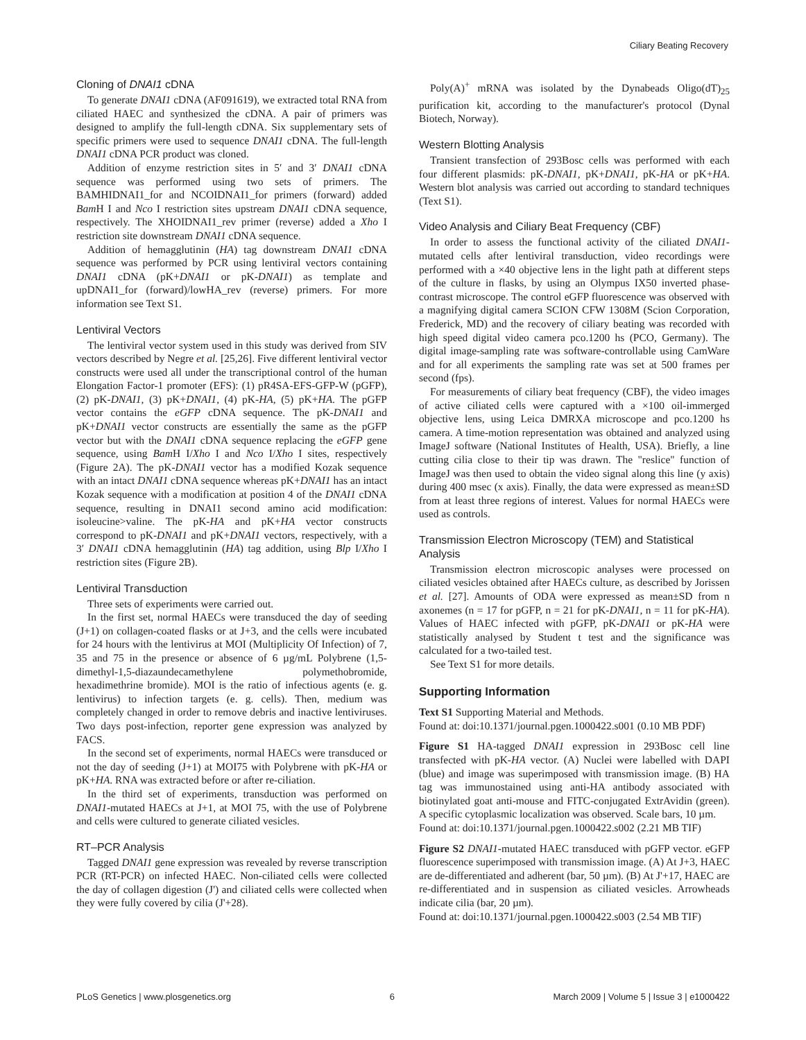Ciliary Beating Recovery
Cloning of DNAI1 cDNA
To generate DNAI1 cDNA (AF091619), we extracted total RNA from ciliated HAEC and synthesized the cDNA. A pair of primers was designed to amplify the full-length cDNA. Six supplementary sets of specific primers were used to sequence DNAI1 cDNA. The full-length DNAI1 cDNA PCR product was cloned.
Addition of enzyme restriction sites in 5′ and 3′ DNAI1 cDNA sequence was performed using two sets of primers. The BAMHIDNAI1_for and NCOIDNAI1_for primers (forward) added Bam H I and Nco I restriction sites upstream DNAI1 cDNA sequence, respectively. The XHOIDNAI1_rev primer (reverse) added a Xho I restriction site downstream DNAI1 cDNA sequence.
Addition of hemagglutinin (HA) tag downstream DNAI1 cDNA sequence was performed by PCR using lentiviral vectors containing DNAI1 cDNA (pK+DNAI1 or pK-DNAI1) as template and upDNAI1_for (forward)/lowHA_rev (reverse) primers. For more information see Text S1.
Lentiviral Vectors
The lentiviral vector system used in this study was derived from SIV vectors described by Negre et al. [25,26]. Five different lentiviral vector constructs were used all under the transcriptional control of the human Elongation Factor-1 promoter (EFS): (1) pR4SA-EFS-GFP-W (pGFP), (2) pK-DNAI1, (3) pK+DNAI1, (4) pK-HA, (5) pK+HA. The pGFP vector contains the eGFP cDNA sequence. The pK-DNAI1 and pK+DNAI1 vector constructs are essentially the same as the pGFP vector but with the DNAI1 cDNA sequence replacing the eGFP gene sequence, using Bam H I/Xho I and Nco I/Xho I sites, respectively (Figure 2A). The pK-DNAI1 vector has a modified Kozak sequence with an intact DNAI1 cDNA sequence whereas pK+DNAI1 has an intact Kozak sequence with a modification at position 4 of the DNAI1 cDNA sequence, resulting in DNAI1 second amino acid modification: isoleucine>valine. The pK-HA and pK+HA vector constructs correspond to pK-DNAI1 and pK+DNAI1 vectors, respectively, with a 3′ DNAI1 cDNA hemagglutinin (HA) tag addition, using Blp I/Xho I restriction sites (Figure 2B).
Lentiviral Transduction
Three sets of experiments were carried out.
In the first set, normal HAECs were transduced the day of seeding (J+1) on collagen-coated flasks or at J+3, and the cells were incubated for 24 hours with the lentivirus at MOI (Multiplicity Of Infection) of 7, 35 and 75 in the presence or absence of 6 µg/mL Polybrene (1,5-dimethyl-1,5-diazaundecamethylene polymethobromide, hexadimethrine bromide). MOI is the ratio of infectious agents (e. g. lentivirus) to infection targets (e. g. cells). Then, medium was completely changed in order to remove debris and inactive lentiviruses. Two days post-infection, reporter gene expression was analyzed by FACS.
In the second set of experiments, normal HAECs were transduced or not the day of seeding (J+1) at MOI75 with Polybrene with pK-HA or pK+HA. RNA was extracted before or after re-ciliation.
In the third set of experiments, transduction was performed on DNAI1-mutated HAECs at J+1, at MOI 75, with the use of Polybrene and cells were cultured to generate ciliated vesicles.
RT–PCR Analysis
Tagged DNAI1 gene expression was revealed by reverse transcription PCR (RT-PCR) on infected HAEC. Non-ciliated cells were collected the day of collagen digestion (J') and ciliated cells were collected when they were fully covered by cilia (J'+28).
Poly(A)<sup>+</sup> mRNA was isolated by the Dynabeads Oligo(dT)<sub>25</sub> purification kit, according to the manufacturer's protocol (Dynal Biotech, Norway).
Western Blotting Analysis
Transient transfection of 293Bosc cells was performed with each four different plasmids: pK-DNAI1, pK+DNAI1, pK-HA or pK+HA. Western blot analysis was carried out according to standard techniques (Text S1).
Video Analysis and Ciliary Beat Frequency (CBF)
In order to assess the functional activity of the ciliated DNAI1-mutated cells after lentiviral transduction, video recordings were performed with a ×40 objective lens in the light path at different steps of the culture in flasks, by using an Olympus IX50 inverted phase-contrast microscope. The control eGFP fluorescence was observed with a magnifying digital camera SCION CFW 1308M (Scion Corporation, Frederick, MD) and the recovery of ciliary beating was recorded with high speed digital video camera pco.1200 hs (PCO, Germany). The digital image-sampling rate was software-controllable using CamWare and for all experiments the sampling rate was set at 500 frames per second (fps).
For measurements of ciliary beat frequency (CBF), the video images of active ciliated cells were captured with a ×100 oil-immerged objective lens, using Leica DMRXA microscope and pco.1200 hs camera. A time-motion representation was obtained and analyzed using ImageJ software (National Institutes of Health, USA). Briefly, a line cutting cilia close to their tip was drawn. The "reslice" function of ImageJ was then used to obtain the video signal along this line (y axis) during 400 msec (x axis). Finally, the data were expressed as mean±SD from at least three regions of interest. Values for normal HAECs were used as controls.
Transmission Electron Microscopy (TEM) and Statistical Analysis
Transmission electron microscopic analyses were processed on ciliated vesicles obtained after HAECs culture, as described by Jorissen et al. [27]. Amounts of ODA were expressed as mean±SD from n axonemes (n = 17 for pGFP, n = 21 for pK-DNAI1, n = 11 for pK-HA). Values of HAEC infected with pGFP, pK-DNAI1 or pK-HA were statistically analysed by Student t test and the significance was calculated for a two-tailed test.
See Text S1 for more details.
Supporting Information
Text S1 Supporting Material and Methods.
Found at: doi:10.1371/journal.pgen.1000422.s001 (0.10 MB PDF)
Figure S1 HA-tagged DNAI1 expression in 293Bosc cell line transfected with pK-HA vector. (A) Nuclei were labelled with DAPI (blue) and image was superimposed with transmission image. (B) HA tag was immunostained using anti-HA antibody associated with biotinylated goat anti-mouse and FITC-conjugated ExtrAvidin (green). A specific cytoplasmic localization was observed. Scale bars, 10 µm.
Found at: doi:10.1371/journal.pgen.1000422.s002 (2.21 MB TIF)
Figure S2 DNAI1-mutated HAEC transduced with pGFP vector. eGFP fluorescence superimposed with transmission image. (A) At J+3, HAEC are de-differentiated and adherent (bar, 50 µm). (B) At J'+17, HAEC are re-differentiated and in suspension as ciliated vesicles. Arrowheads indicate cilia (bar, 20 µm).
Found at: doi:10.1371/journal.pgen.1000422.s003 (2.54 MB TIF)
PLoS Genetics | www.plosgenetics.org 6 March 2009 | Volume 5 | Issue 3 | e1000422